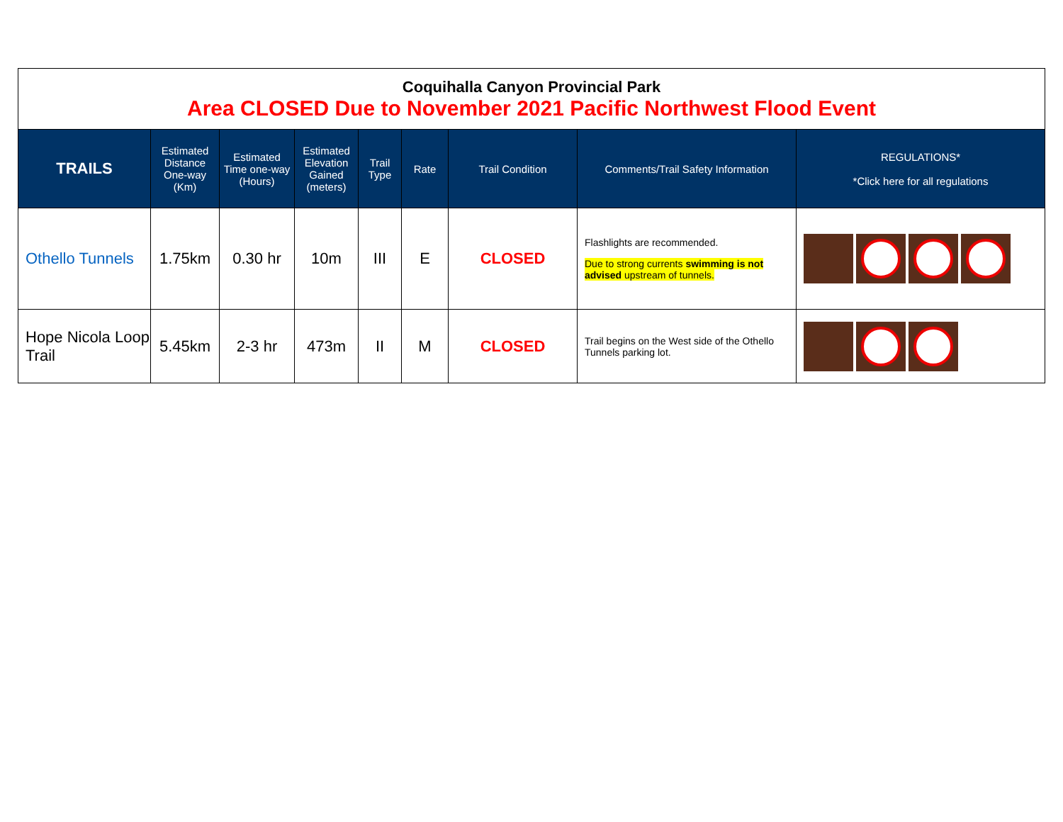| Coquihalla Canyon Provincial Park Area CLOSED Due to November 2021 Pacific Northwest Flood Event | | | | | | | | |
| TRAILS | Estimated Distance One-way (Km) | Estimated Time one-way (Hours) | Estimated Elevation Gained (meters) | Trail Type | Rate | Trail Condition | Comments/Trail Safety Information | REGULATIONS* * Click here for all regulations |
| Othello Tunnels | 1.75km | 0.30 hr | 10m | III | E | CLOSED | Flashlights are recommended. Due to strong currents swimming is not advised upstream of tunnels. | |
| Hope Nicola Loop Trail | 5.45km | 2-3 hr | 473m | II | M | CLOSED | Trail begins on the West side of the Othello Tunnels parking lot. | |